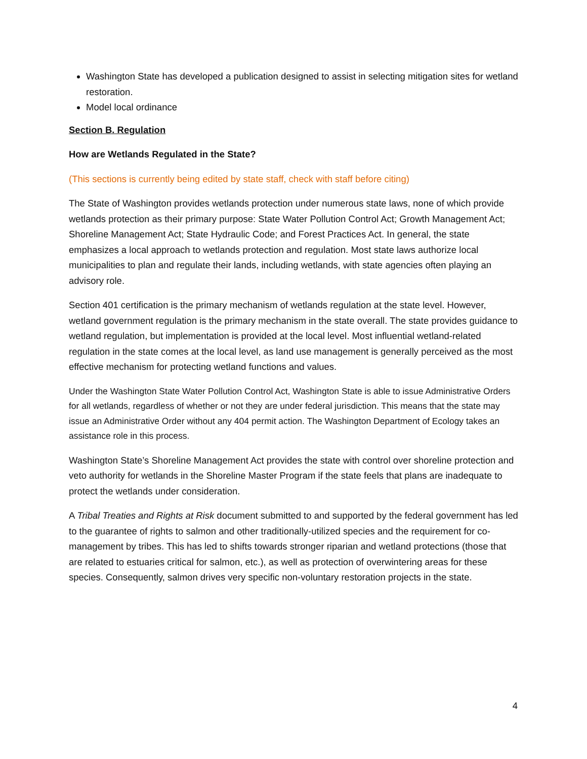Washington State has developed a publication designed to assist in selecting mitigation sites for wetland restoration.
Model local ordinance
Section B. Regulation
How are Wetlands Regulated in the State?
(This sections is currently being edited by state staff, check with staff before citing)
The State of Washington provides wetlands protection under numerous state laws, none of which provide wetlands protection as their primary purpose: State Water Pollution Control Act; Growth Management Act; Shoreline Management Act; State Hydraulic Code; and Forest Practices Act. In general, the state emphasizes a local approach to wetlands protection and regulation. Most state laws authorize local municipalities to plan and regulate their lands, including wetlands, with state agencies often playing an advisory role.
Section 401 certification is the primary mechanism of wetlands regulation at the state level. However, wetland government regulation is the primary mechanism in the state overall. The state provides guidance to wetland regulation, but implementation is provided at the local level. Most influential wetland-related regulation in the state comes at the local level, as land use management is generally perceived as the most effective mechanism for protecting wetland functions and values.
Under the Washington State Water Pollution Control Act, Washington State is able to issue Administrative Orders for all wetlands, regardless of whether or not they are under federal jurisdiction. This means that the state may issue an Administrative Order without any 404 permit action. The Washington Department of Ecology takes an assistance role in this process.
Washington State’s Shoreline Management Act provides the state with control over shoreline protection and veto authority for wetlands in the Shoreline Master Program if the state feels that plans are inadequate to protect the wetlands under consideration.
A Tribal Treaties and Rights at Risk document submitted to and supported by the federal government has led to the guarantee of rights to salmon and other traditionally-utilized species and the requirement for co-management by tribes. This has led to shifts towards stronger riparian and wetland protections (those that are related to estuaries critical for salmon, etc.), as well as protection of overwintering areas for these species. Consequently, salmon drives very specific non-voluntary restoration projects in the state.
4